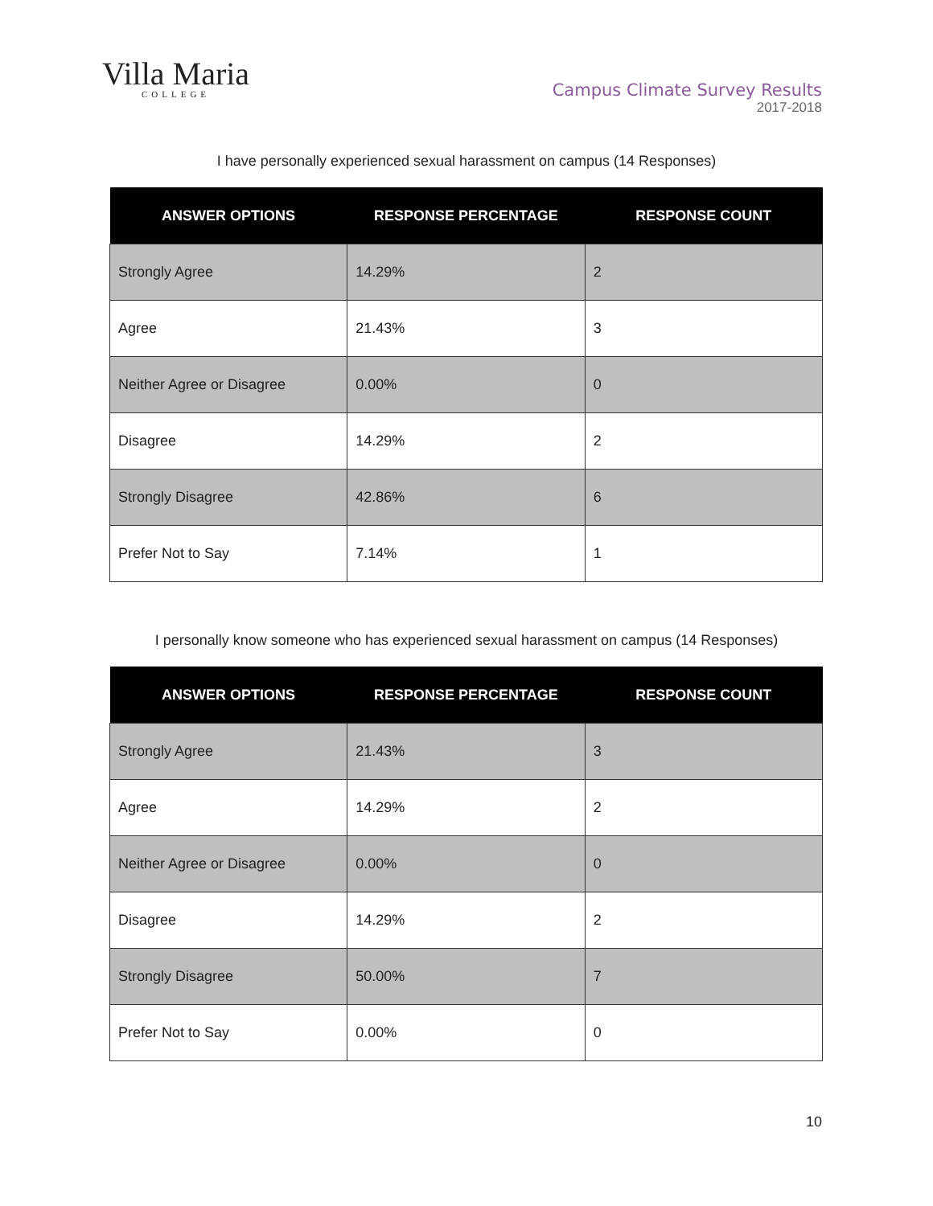Villa Maria
COLLEGE
Campus Climate Survey Results
2017-2018
I have personally experienced sexual harassment on campus (14 Responses)
| ANSWER OPTIONS | RESPONSE PERCENTAGE | RESPONSE COUNT |
| --- | --- | --- |
| Strongly Agree | 14.29% | 2 |
| Agree | 21.43% | 3 |
| Neither Agree or Disagree | 0.00% | 0 |
| Disagree | 14.29% | 2 |
| Strongly Disagree | 42.86% | 6 |
| Prefer Not to Say | 7.14% | 1 |
I personally know someone who has experienced sexual harassment on campus (14 Responses)
| ANSWER OPTIONS | RESPONSE PERCENTAGE | RESPONSE COUNT |
| --- | --- | --- |
| Strongly Agree | 21.43% | 3 |
| Agree | 14.29% | 2 |
| Neither Agree or Disagree | 0.00% | 0 |
| Disagree | 14.29% | 2 |
| Strongly Disagree | 50.00% | 7 |
| Prefer Not to Say | 0.00% | 0 |
10